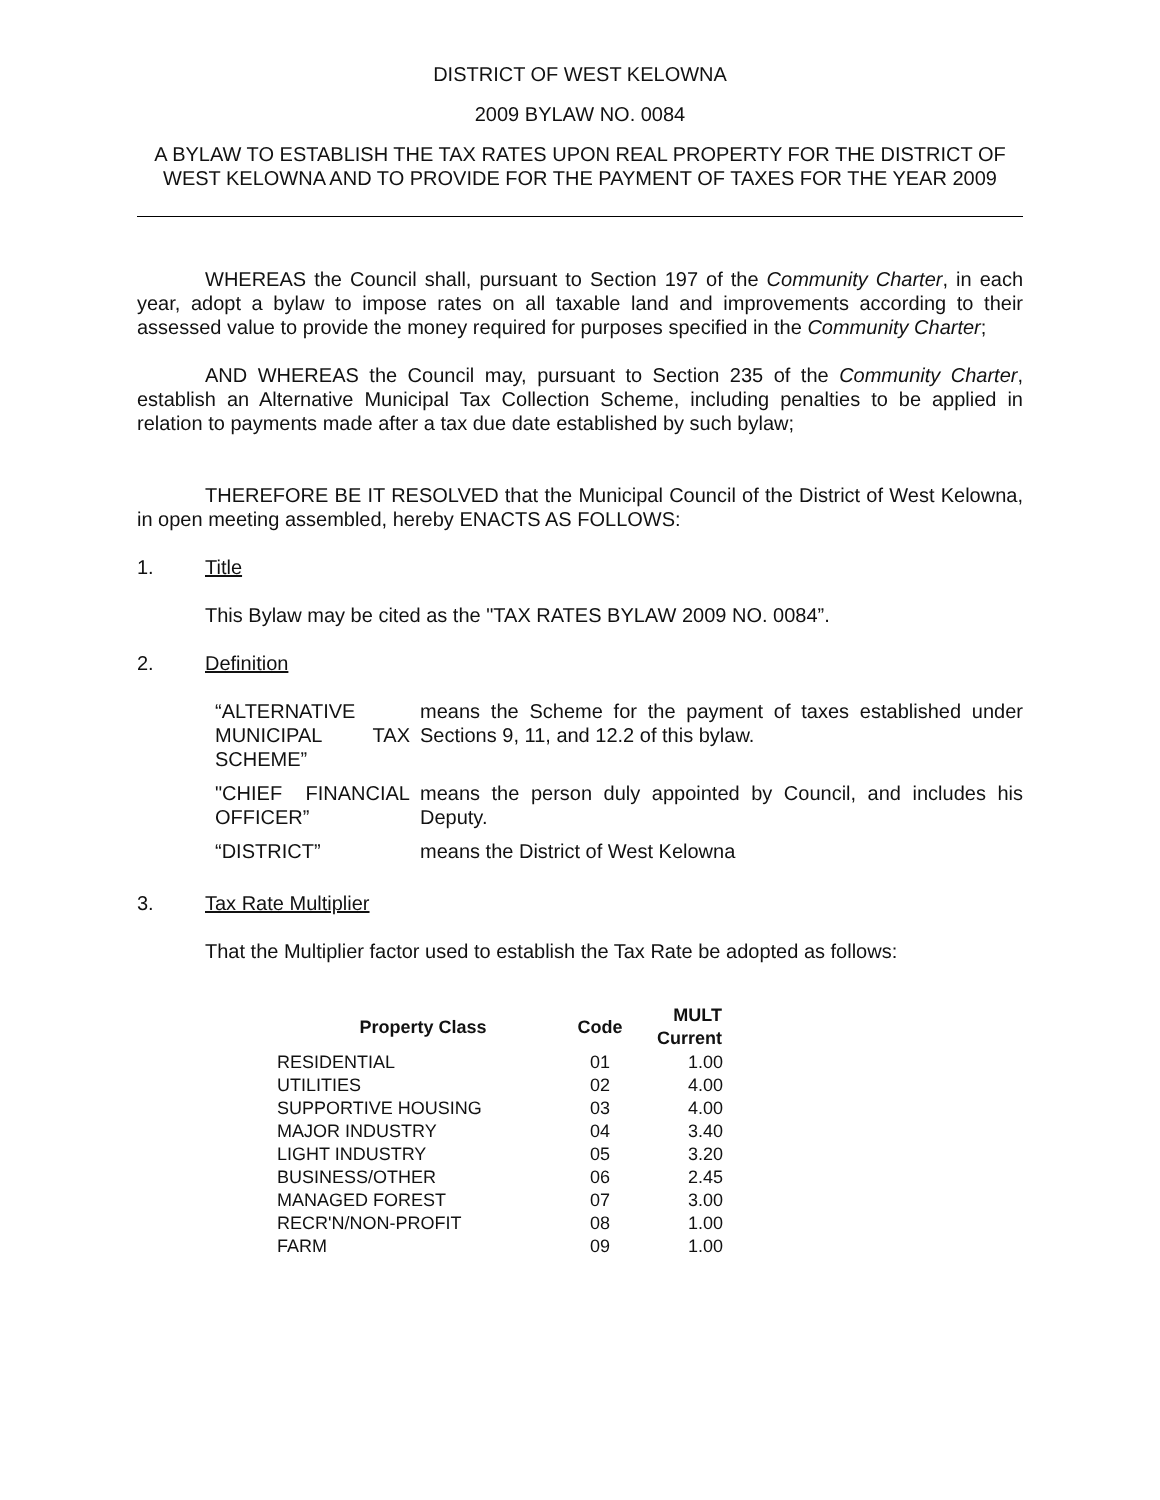DISTRICT OF WEST KELOWNA
2009 BYLAW NO. 0084
A BYLAW TO ESTABLISH THE TAX RATES UPON REAL PROPERTY FOR THE DISTRICT OF WEST KELOWNA AND TO PROVIDE FOR THE PAYMENT OF TAXES FOR THE YEAR 2009
WHEREAS the Council shall, pursuant to Section 197 of the Community Charter, in each year, adopt a bylaw to impose rates on all taxable land and improvements according to their assessed value to provide the money required for purposes specified in the Community Charter;
AND WHEREAS the Council may, pursuant to Section 235 of the Community Charter, establish an Alternative Municipal Tax Collection Scheme, including penalties to be applied in relation to payments made after a tax due date established by such bylaw;
THEREFORE BE IT RESOLVED that the Municipal Council of the District of West Kelowna, in open meeting assembled, hereby ENACTS AS FOLLOWS:
1. Title
This Bylaw may be cited as the "TAX RATES BYLAW 2009 NO. 0084”.
2. Definition
| “ALTERNATIVE MUNICIPAL TAX SCHEME” | means the Scheme for the payment of taxes established under Sections 9, 11, and 12.2 of this bylaw. |
| "CHIEF FINANCIAL OFFICER” | means the person duly appointed by Council, and includes his Deputy. |
| “DISTRICT” | means the District of West Kelowna |
3. Tax Rate Multiplier
That the Multiplier factor used to establish the Tax Rate be adopted as follows:
| Property Class | Code | MULT Current |
| --- | --- | --- |
| RESIDENTIAL | 01 | 1.00 |
| UTILITIES | 02 | 4.00 |
| SUPPORTIVE HOUSING | 03 | 4.00 |
| MAJOR INDUSTRY | 04 | 3.40 |
| LIGHT INDUSTRY | 05 | 3.20 |
| BUSINESS/OTHER | 06 | 2.45 |
| MANAGED FOREST | 07 | 3.00 |
| RECR'N/NON-PROFIT | 08 | 1.00 |
| FARM | 09 | 1.00 |